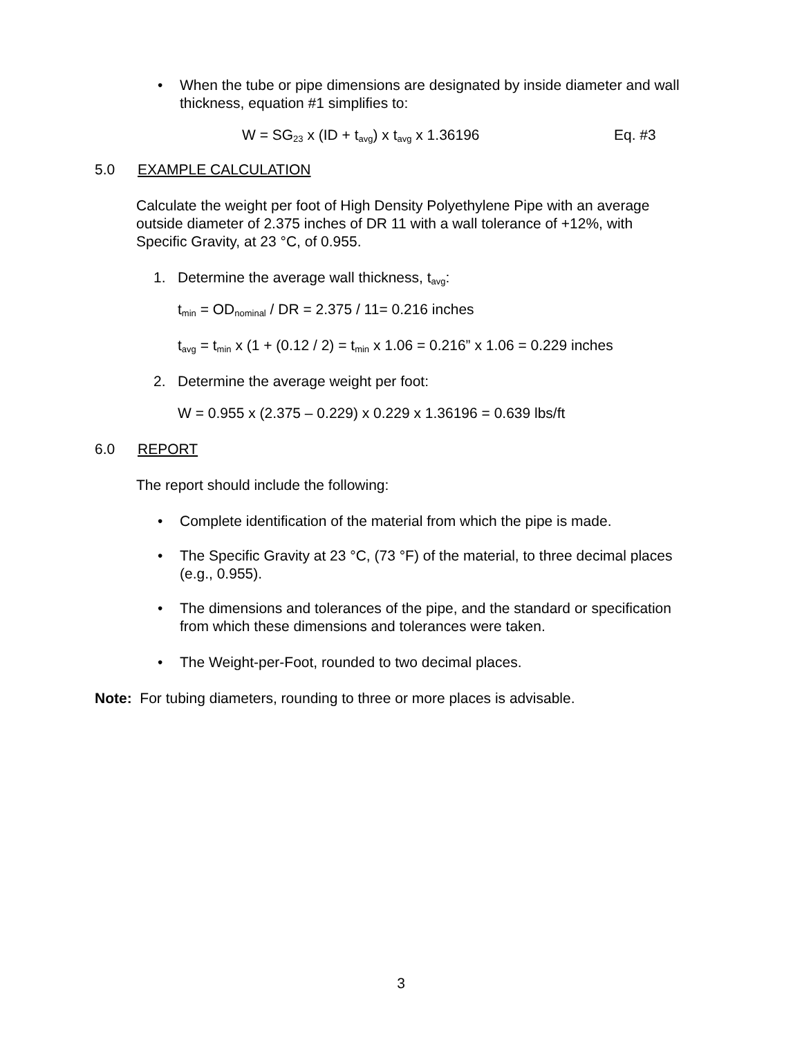• When the tube or pipe dimensions are designated by inside diameter and wall thickness, equation #1 simplifies to:
W = SG<sub>23</sub> x (ID + t<sub>avg</sub>) x t<sub>avg</sub> x 1.36196 Eq. #3
5.0 EXAMPLE CALCULATION
Calculate the weight per foot of High Density Polyethylene Pipe with an average outside diameter of 2.375 inches of DR 11 with a wall tolerance of +12%, with Specific Gravity, at 23 °C, of 0.955.
1. Determine the average wall thickness, t<sub>avg</sub>:
t<sub>min</sub> = OD<sub>nominal</sub> / DR = 2.375 / 11= 0.216 inches
t<sub>avg</sub> = t<sub>min</sub> x (1 + (0.12 / 2) = t<sub>min</sub> x 1.06 = 0.216” x 1.06 = 0.229 inches
2. Determine the average weight per foot:
W = 0.955 x (2.375 – 0.229) x 0.229 x 1.36196 = 0.639 lbs/ft
6.0 REPORT
The report should include the following:
• Complete identification of the material from which the pipe is made.
• The Specific Gravity at 23 °C, (73 °F) of the material, to three decimal places (e.g., 0.955).
• The dimensions and tolerances of the pipe, and the standard or specification from which these dimensions and tolerances were taken.
• The Weight-per-Foot, rounded to two decimal places.
Note: For tubing diameters, rounding to three or more places is advisable.
3